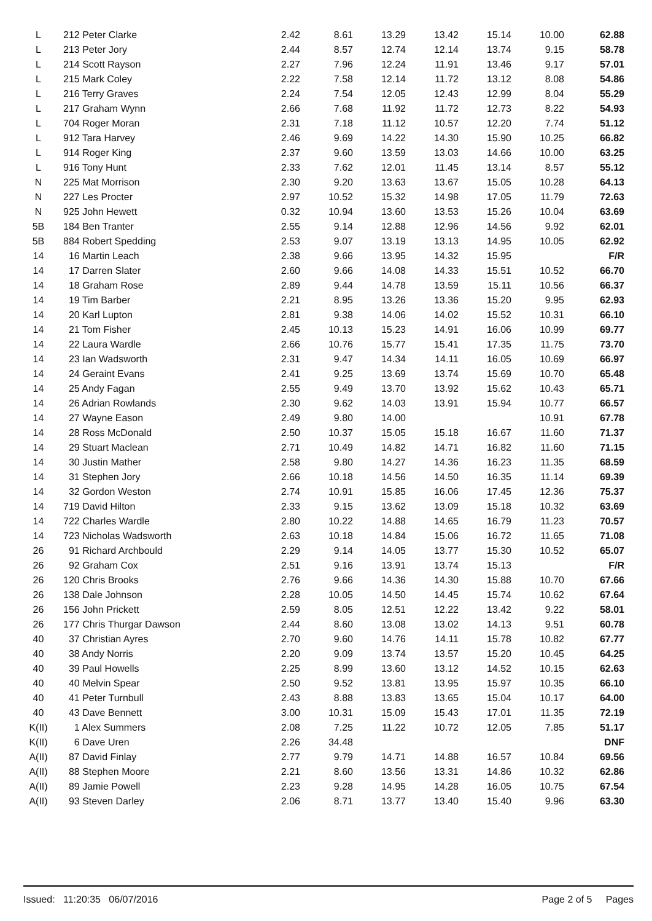| L | 212 Peter Clarke | 2.42 | 8.61 | 13.29 | 13.42 | 15.14 | 10.00 | 62.88 |
| L | 213 Peter Jory | 2.44 | 8.57 | 12.74 | 12.14 | 13.74 | 9.15 | 58.78 |
| L | 214 Scott Rayson | 2.27 | 7.96 | 12.24 | 11.91 | 13.46 | 9.17 | 57.01 |
| L | 215 Mark Coley | 2.22 | 7.58 | 12.14 | 11.72 | 13.12 | 8.08 | 54.86 |
| L | 216 Terry Graves | 2.24 | 7.54 | 12.05 | 12.43 | 12.99 | 8.04 | 55.29 |
| L | 217 Graham Wynn | 2.66 | 7.68 | 11.92 | 11.72 | 12.73 | 8.22 | 54.93 |
| L | 704 Roger Moran | 2.31 | 7.18 | 11.12 | 10.57 | 12.20 | 7.74 | 51.12 |
| L | 912 Tara Harvey | 2.46 | 9.69 | 14.22 | 14.30 | 15.90 | 10.25 | 66.82 |
| L | 914 Roger King | 2.37 | 9.60 | 13.59 | 13.03 | 14.66 | 10.00 | 63.25 |
| L | 916 Tony Hunt | 2.33 | 7.62 | 12.01 | 11.45 | 13.14 | 8.57 | 55.12 |
| N | 225 Mat Morrison | 2.30 | 9.20 | 13.63 | 13.67 | 15.05 | 10.28 | 64.13 |
| N | 227 Les Procter | 2.97 | 10.52 | 15.32 | 14.98 | 17.05 | 11.79 | 72.63 |
| N | 925 John Hewett | 0.32 | 10.94 | 13.60 | 13.53 | 15.26 | 10.04 | 63.69 |
| 5B | 184 Ben Tranter | 2.55 | 9.14 | 12.88 | 12.96 | 14.56 | 9.92 | 62.01 |
| 5B | 884 Robert Spedding | 2.53 | 9.07 | 13.19 | 13.13 | 14.95 | 10.05 | 62.92 |
| 14 | 16 Martin Leach | 2.38 | 9.66 | 13.95 | 14.32 | 15.95 | | F/R |
| 14 | 17 Darren Slater | 2.60 | 9.66 | 14.08 | 14.33 | 15.51 | 10.52 | 66.70 |
| 14 | 18 Graham Rose | 2.89 | 9.44 | 14.78 | 13.59 | 15.11 | 10.56 | 66.37 |
| 14 | 19 Tim Barber | 2.21 | 8.95 | 13.26 | 13.36 | 15.20 | 9.95 | 62.93 |
| 14 | 20 Karl Lupton | 2.81 | 9.38 | 14.06 | 14.02 | 15.52 | 10.31 | 66.10 |
| 14 | 21 Tom Fisher | 2.45 | 10.13 | 15.23 | 14.91 | 16.06 | 10.99 | 69.77 |
| 14 | 22 Laura Wardle | 2.66 | 10.76 | 15.77 | 15.41 | 17.35 | 11.75 | 73.70 |
| 14 | 23 Ian Wadsworth | 2.31 | 9.47 | 14.34 | 14.11 | 16.05 | 10.69 | 66.97 |
| 14 | 24 Geraint Evans | 2.41 | 9.25 | 13.69 | 13.74 | 15.69 | 10.70 | 65.48 |
| 14 | 25 Andy Fagan | 2.55 | 9.49 | 13.70 | 13.92 | 15.62 | 10.43 | 65.71 |
| 14 | 26 Adrian Rowlands | 2.30 | 9.62 | 14.03 | 13.91 | 15.94 | 10.77 | 66.57 |
| 14 | 27 Wayne Eason | 2.49 | 9.80 | 14.00 | | | 10.91 | 67.78 |
| 14 | 28 Ross McDonald | 2.50 | 10.37 | 15.05 | 15.18 | 16.67 | 11.60 | 71.37 |
| 14 | 29 Stuart Maclean | 2.71 | 10.49 | 14.82 | 14.71 | 16.82 | 11.60 | 71.15 |
| 14 | 30 Justin Mather | 2.58 | 9.80 | 14.27 | 14.36 | 16.23 | 11.35 | 68.59 |
| 14 | 31 Stephen Jory | 2.66 | 10.18 | 14.56 | 14.50 | 16.35 | 11.14 | 69.39 |
| 14 | 32 Gordon Weston | 2.74 | 10.91 | 15.85 | 16.06 | 17.45 | 12.36 | 75.37 |
| 14 | 719 David Hilton | 2.33 | 9.15 | 13.62 | 13.09 | 15.18 | 10.32 | 63.69 |
| 14 | 722 Charles Wardle | 2.80 | 10.22 | 14.88 | 14.65 | 16.79 | 11.23 | 70.57 |
| 14 | 723 Nicholas Wadsworth | 2.63 | 10.18 | 14.84 | 15.06 | 16.72 | 11.65 | 71.08 |
| 26 | 91 Richard Archbould | 2.29 | 9.14 | 14.05 | 13.77 | 15.30 | 10.52 | 65.07 |
| 26 | 92 Graham Cox | 2.51 | 9.16 | 13.91 | 13.74 | 15.13 | | F/R |
| 26 | 120 Chris Brooks | 2.76 | 9.66 | 14.36 | 14.30 | 15.88 | 10.70 | 67.66 |
| 26 | 138 Dale Johnson | 2.28 | 10.05 | 14.50 | 14.45 | 15.74 | 10.62 | 67.64 |
| 26 | 156 John Prickett | 2.59 | 8.05 | 12.51 | 12.22 | 13.42 | 9.22 | 58.01 |
| 26 | 177 Chris Thurgar Dawson | 2.44 | 8.60 | 13.08 | 13.02 | 14.13 | 9.51 | 60.78 |
| 40 | 37 Christian Ayres | 2.70 | 9.60 | 14.76 | 14.11 | 15.78 | 10.82 | 67.77 |
| 40 | 38 Andy Norris | 2.20 | 9.09 | 13.74 | 13.57 | 15.20 | 10.45 | 64.25 |
| 40 | 39 Paul Howells | 2.25 | 8.99 | 13.60 | 13.12 | 14.52 | 10.15 | 62.63 |
| 40 | 40 Melvin Spear | 2.50 | 9.52 | 13.81 | 13.95 | 15.97 | 10.35 | 66.10 |
| 40 | 41 Peter Turnbull | 2.43 | 8.88 | 13.83 | 13.65 | 15.04 | 10.17 | 64.00 |
| 40 | 43 Dave Bennett | 3.00 | 10.31 | 15.09 | 15.43 | 17.01 | 11.35 | 72.19 |
| K(II) | 1 Alex Summers | 2.08 | 7.25 | 11.22 | 10.72 | 12.05 | 7.85 | 51.17 |
| K(II) | 6 Dave Uren | 2.26 | 34.48 | | | | | DNF |
| A(II) | 87 David Finlay | 2.77 | 9.79 | 14.71 | 14.88 | 16.57 | 10.84 | 69.56 |
| A(II) | 88 Stephen Moore | 2.21 | 8.60 | 13.56 | 13.31 | 14.86 | 10.32 | 62.86 |
| A(II) | 89 Jamie Powell | 2.23 | 9.28 | 14.95 | 14.28 | 16.05 | 10.75 | 67.54 |
| A(II) | 93 Steven Darley | 2.06 | 8.71 | 13.77 | 13.40 | 15.40 | 9.96 | 63.30 |
Issued: 11:20:35 06/07/2016 Page 2 of 5 Pages